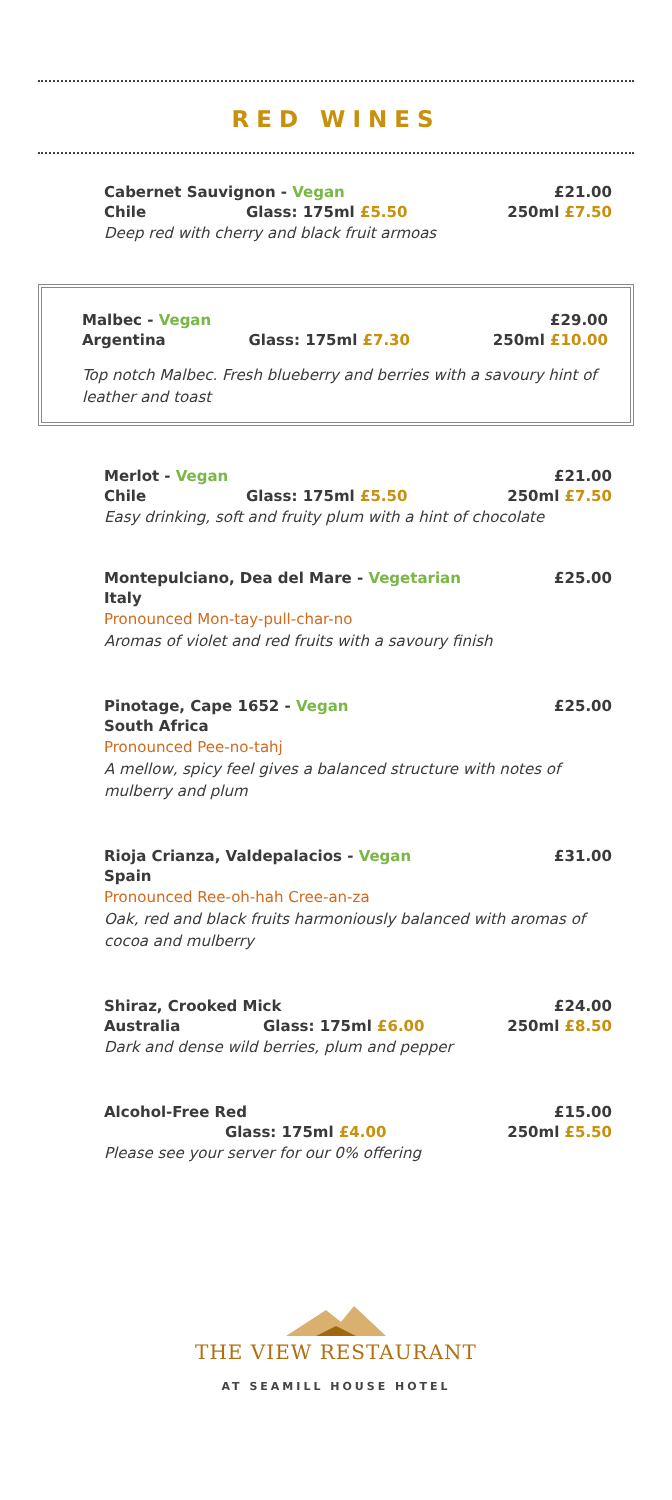RED WINES
Cabernet Sauvignon - Vegan £21.00
Chile Glass: 175ml £5.50 250ml £7.50
Deep red with cherry and black fruit armoas
Malbec - Vegan £29.00
Argentina Glass: 175ml £7.30 250ml £10.00
Top notch Malbec. Fresh blueberry and berries with a savoury hint of leather and toast
Merlot - Vegan £21.00
Chile Glass: 175ml £5.50 250ml £7.50
Easy drinking, soft and fruity plum with a hint of chocolate
Montepulciano, Dea del Mare - Vegetarian £25.00
Italy
Pronounced Mon-tay-pull-char-no
Aromas of violet and red fruits with a savoury finish
Pinotage, Cape 1652 - Vegan £25.00
South Africa
Pronounced Pee-no-tahj
A mellow, spicy feel gives a balanced structure with notes of mulberry and plum
Rioja Crianza, Valdepalacios - Vegan £31.00
Spain
Pronounced Ree-oh-hah Cree-an-za
Oak, red and black fruits harmoniously balanced with aromas of cocoa and mulberry
Shiraz, Crooked Mick £24.00
Australia Glass: 175ml £6.00 250ml £8.50
Dark and dense wild berries, plum and pepper
Alcohol-Free Red £15.00
Glass: 175ml £4.00 250ml £5.50
Please see your server for our 0% offering
THE VIEW RESTAURANT
AT SEAMILL HOUSE HOTEL